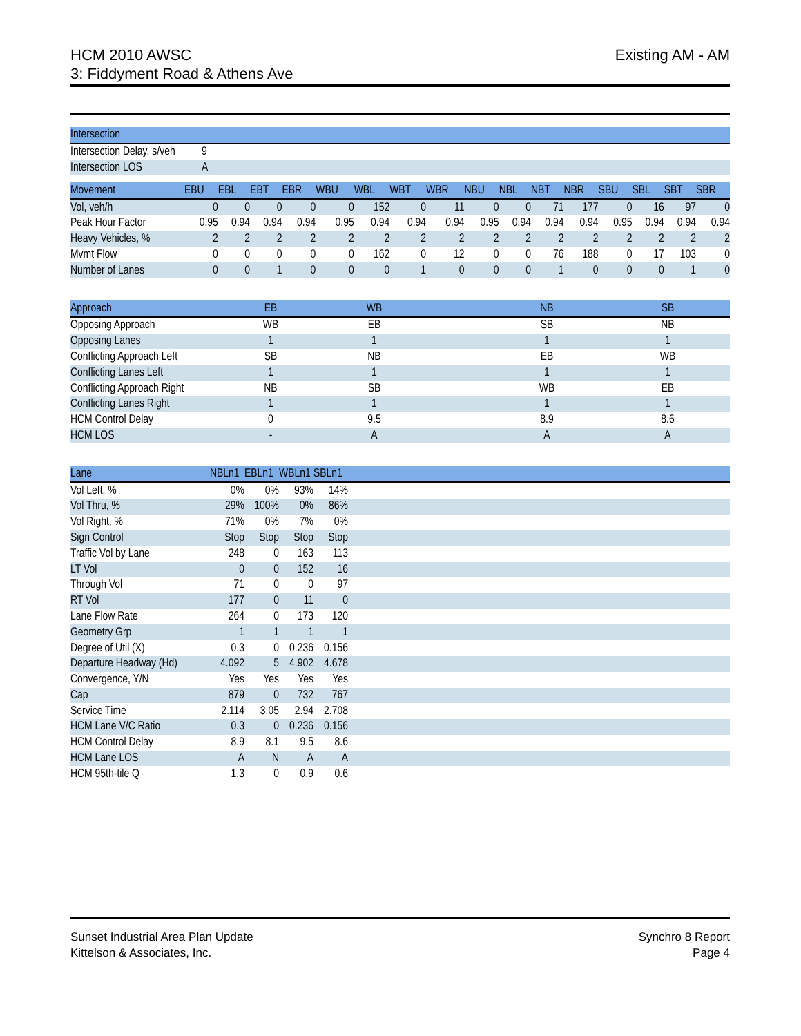HCM 2010 AWSC
3: Fiddyment Road & Athens Ave
Existing AM - AM
| Intersection | |
| --- | --- |
| Intersection Delay, s/veh | 9 |
| Intersection LOS | A |
| Movement | EBU | EBL | EBT | EBR | WBU | WBL | WBT | WBR | NBU | NBL | NBT | NBR | SBU | SBL | SBT | SBR |
| --- | --- | --- | --- | --- | --- | --- | --- | --- | --- | --- | --- | --- | --- | --- | --- | --- |
| Vol, veh/h | 0 | 0 | 0 | 0 | 0 | 152 | 0 | 11 | 0 | 0 | 71 | 177 | 0 | 16 | 97 | 0 |
| Peak Hour Factor | 0.95 | 0.94 | 0.94 | 0.94 | 0.95 | 0.94 | 0.94 | 0.94 | 0.95 | 0.94 | 0.94 | 0.94 | 0.95 | 0.94 | 0.94 | 0.94 |
| Heavy Vehicles, % | 2 | 2 | 2 | 2 | 2 | 2 | 2 | 2 | 2 | 2 | 2 | 2 | 2 | 2 | 2 | 2 |
| Mvmt Flow | 0 | 0 | 0 | 0 | 0 | 162 | 0 | 12 | 0 | 0 | 76 | 188 | 0 | 17 | 103 | 0 |
| Number of Lanes | 0 | 0 | 1 | 0 | 0 | 0 | 1 | 0 | 0 | 0 | 1 | 0 | 0 | 0 | 1 | 0 |
| Approach | EB | WB | NB | SB | |
| --- | --- | --- | --- | --- | --- |
| Opposing Approach | WB | EB | SB | NB | |
| Opposing Lanes | 1 | 1 | 1 | 1 | |
| Conflicting Approach Left | SB | NB | EB | WB | |
| Conflicting Lanes Left | 1 | 1 | 1 | 1 | |
| Conflicting Approach Right | NB | SB | WB | EB | |
| Conflicting Lanes Right | 1 | 1 | 1 | 1 | |
| HCM Control Delay | 0 | 9.5 | 8.9 | 8.6 | |
| HCM LOS | - | A | A | A | |
| Lane | NBLn1 | EBLn1 | WBLn1 | SBLn1 | |
| --- | --- | --- | --- | --- | --- |
| Vol Left, % | 0% | 0% | 93% | 14% | |
| Vol Thru, % | 29% | 100% | 0% | 86% | |
| Vol Right, % | 71% | 0% | 7% | 0% | |
| Sign Control | Stop | Stop | Stop | Stop | |
| Traffic Vol by Lane | 248 | 0 | 163 | 113 | |
| LT Vol | 0 | 0 | 152 | 16 | |
| Through Vol | 71 | 0 | 0 | 97 | |
| RT Vol | 177 | 0 | 11 | 0 | |
| Lane Flow Rate | 264 | 0 | 173 | 120 | |
| Geometry Grp | 1 | 1 | 1 | 1 | |
| Degree of Util (X) | 0.3 | 0 | 0.236 | 0.156 | |
| Departure Headway (Hd) | 4.092 | 5 | 4.902 | 4.678 | |
| Convergence, Y/N | Yes | Yes | Yes | Yes | |
| Cap | 879 | 0 | 732 | 767 | |
| Service Time | 2.114 | 3.05 | 2.94 | 2.708 | |
| HCM Lane V/C Ratio | 0.3 | 0 | 0.236 | 0.156 | |
| HCM Control Delay | 8.9 | 8.1 | 9.5 | 8.6 | |
| HCM Lane LOS | A | N | A | A | |
| HCM 95th-tile Q | 1.3 | 0 | 0.9 | 0.6 | |
Sunset Industrial Area Plan Update
Kittelson & Associates, Inc.
Synchro 8 Report
Page 4